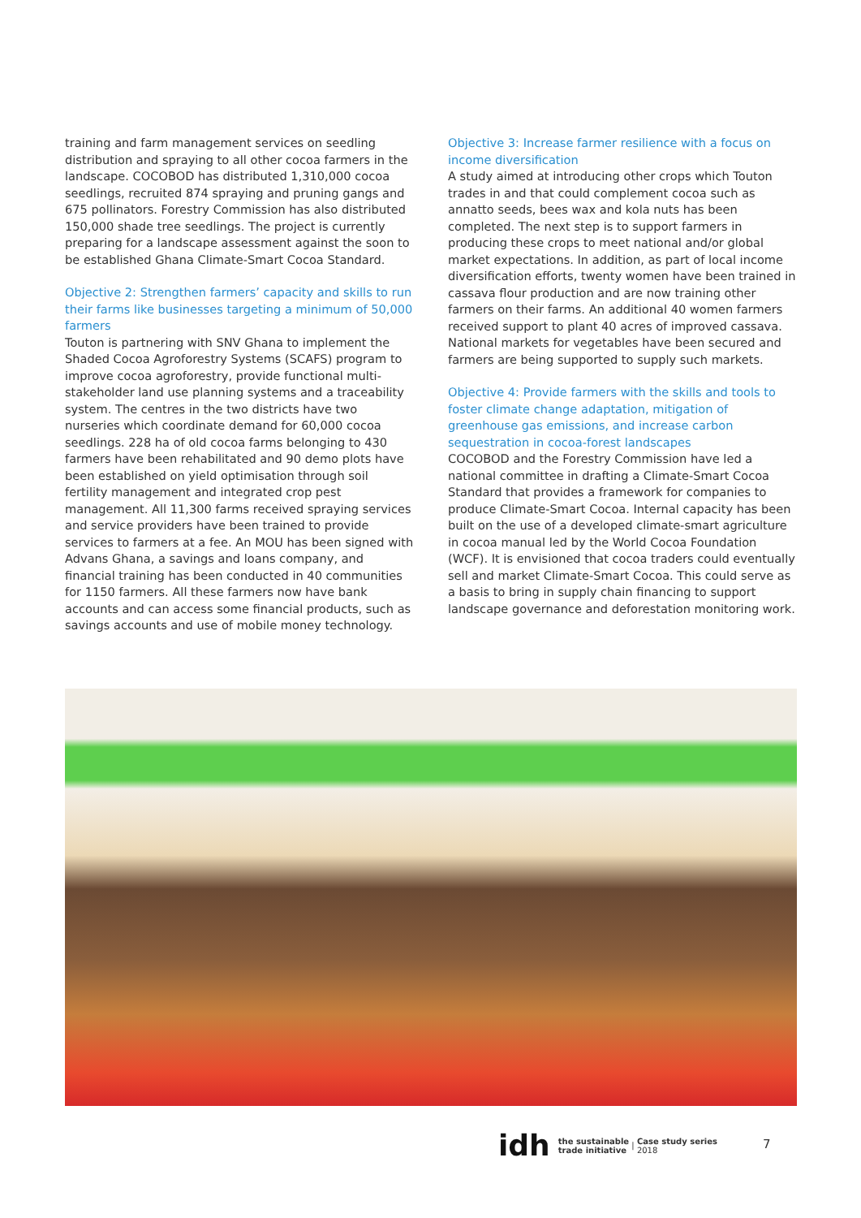training and farm management services on seedling distribution and spraying to all other cocoa farmers in the landscape. COCOBOD has distributed 1,310,000 cocoa seedlings, recruited 874 spraying and pruning gangs and 675 pollinators. Forestry Commission has also distributed 150,000 shade tree seedlings. The project is currently preparing for a landscape assessment against the soon to be established Ghana Climate-Smart Cocoa Standard.
Objective 2: Strengthen farmers’ capacity and skills to run their farms like businesses targeting a minimum of 50,000 farmers
Touton is partnering with SNV Ghana to implement the Shaded Cocoa Agroforestry Systems (SCAFS) program to improve cocoa agroforestry, provide functional multi-stakeholder land use planning systems and a traceability system. The centres in the two districts have two nurseries which coordinate demand for 60,000 cocoa seedlings. 228 ha of old cocoa farms belonging to 430 farmers have been rehabilitated and 90 demo plots have been established on yield optimisation through soil fertility management and integrated crop pest management. All 11,300 farms received spraying services and service providers have been trained to provide services to farmers at a fee. An MOU has been signed with Advans Ghana, a savings and loans company, and financial training has been conducted in 40 communities for 1150 farmers. All these farmers now have bank accounts and can access some financial products, such as savings accounts and use of mobile money technology.
Objective 3: Increase farmer resilience with a focus on income diversification
A study aimed at introducing other crops which Touton trades in and that could complement cocoa such as annatto seeds, bees wax and kola nuts has been completed. The next step is to support farmers in producing these crops to meet national and/or global market expectations. In addition, as part of local income diversification efforts, twenty women have been trained in cassava flour production and are now training other farmers on their farms. An additional 40 women farmers received support to plant 40 acres of improved cassava. National markets for vegetables have been secured and farmers are being supported to supply such markets.
Objective 4: Provide farmers with the skills and tools to foster climate change adaptation, mitigation of greenhouse gas emissions, and increase carbon sequestration in cocoa-forest landscapes
COCOBOD and the Forestry Commission have led a national committee in drafting a Climate-Smart Cocoa Standard that provides a framework for companies to produce Climate-Smart Cocoa. Internal capacity has been built on the use of a developed climate-smart agriculture in cocoa manual led by the World Cocoa Foundation (WCF). It is envisioned that cocoa traders could eventually sell and market Climate-Smart Cocoa. This could serve as a basis to bring in supply chain financing to support landscape governance and deforestation monitoring work.
idh the sustainable
trade initiative | Case study series
2018
7